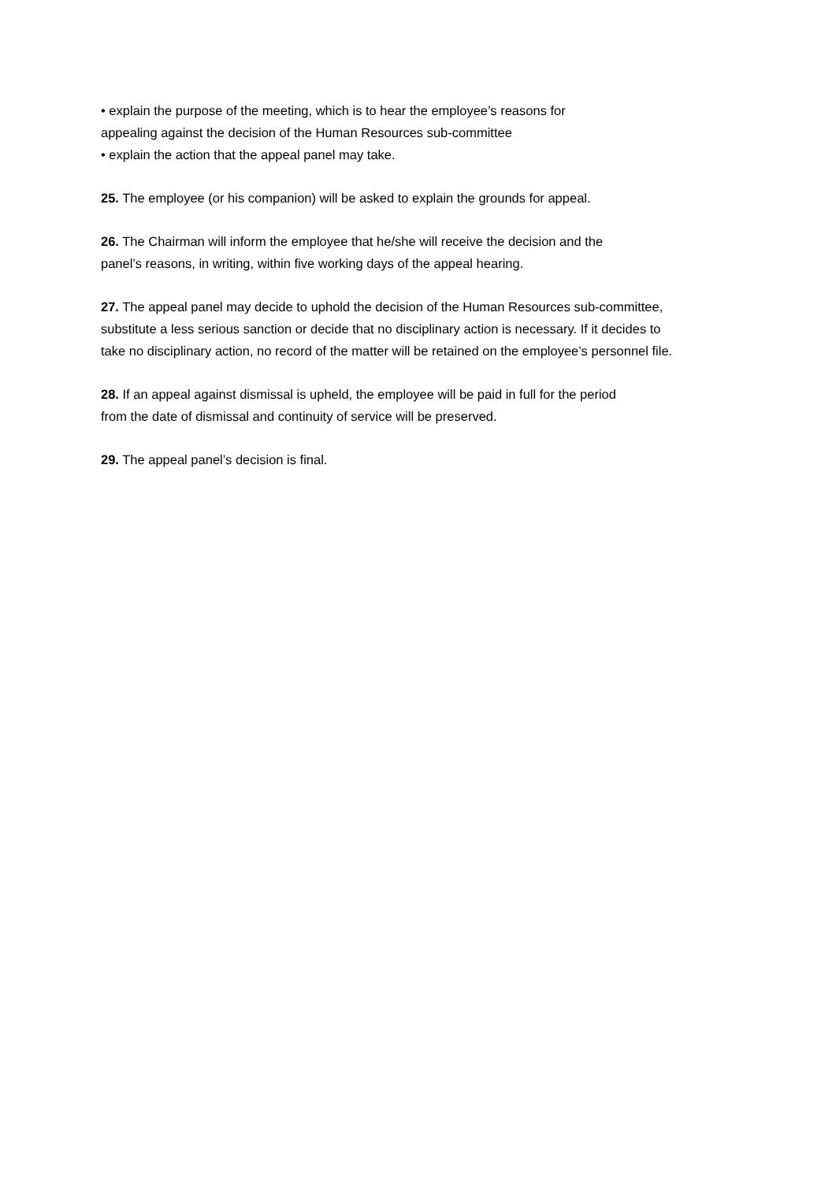• explain the purpose of the meeting, which is to hear the employee’s reasons for
appealing against the decision of the Human Resources sub-committee
• explain the action that the appeal panel may take.
25. The employee (or his companion) will be asked to explain the grounds for appeal.
26. The Chairman will inform the employee that he/she will receive the decision and the
panel’s reasons, in writing, within five working days of the appeal hearing.
27. The appeal panel may decide to uphold the decision of the Human Resources sub-committee,
substitute a less serious sanction or decide that no disciplinary action is necessary. If it decides to
take no disciplinary action, no record of the matter will be retained on the employee’s personnel file.
28. If an appeal against dismissal is upheld, the employee will be paid in full for the period
from the date of dismissal and continuity of service will be preserved.
29. The appeal panel’s decision is final.